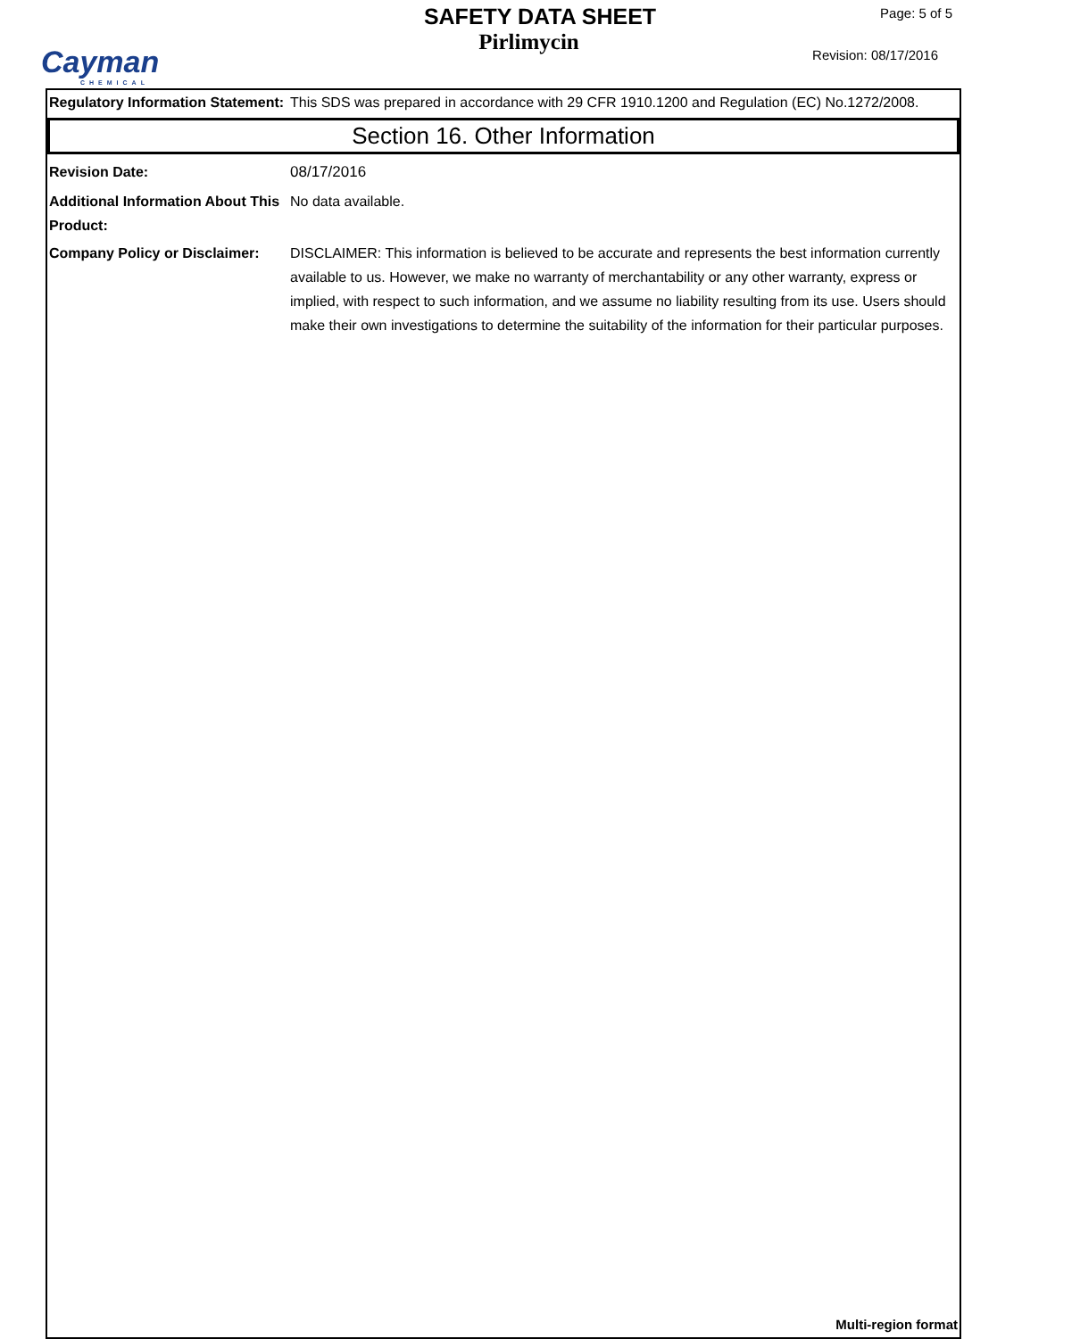Cayman
CHEMICAL
SAFETY DATA SHEET
Pirlimycin
Page: 5 of 5
Revision: 08/17/2016
Regulatory Information Statement:
This SDS was prepared in accordance with 29 CFR 1910.1200 and Regulation (EC) No.1272/2008.
Section 16. Other Information
Revision Date: 08/17/2016
Additional Information About This Product:
No data available.
Company Policy or Disclaimer:
DISCLAIMER: This information is believed to be accurate and represents the best information currently available to us. However, we make no warranty of merchantability or any other warranty, express or implied, with respect to such information, and we assume no liability resulting from its use. Users should make their own investigations to determine the suitability of the information for their particular purposes.
Multi-region format